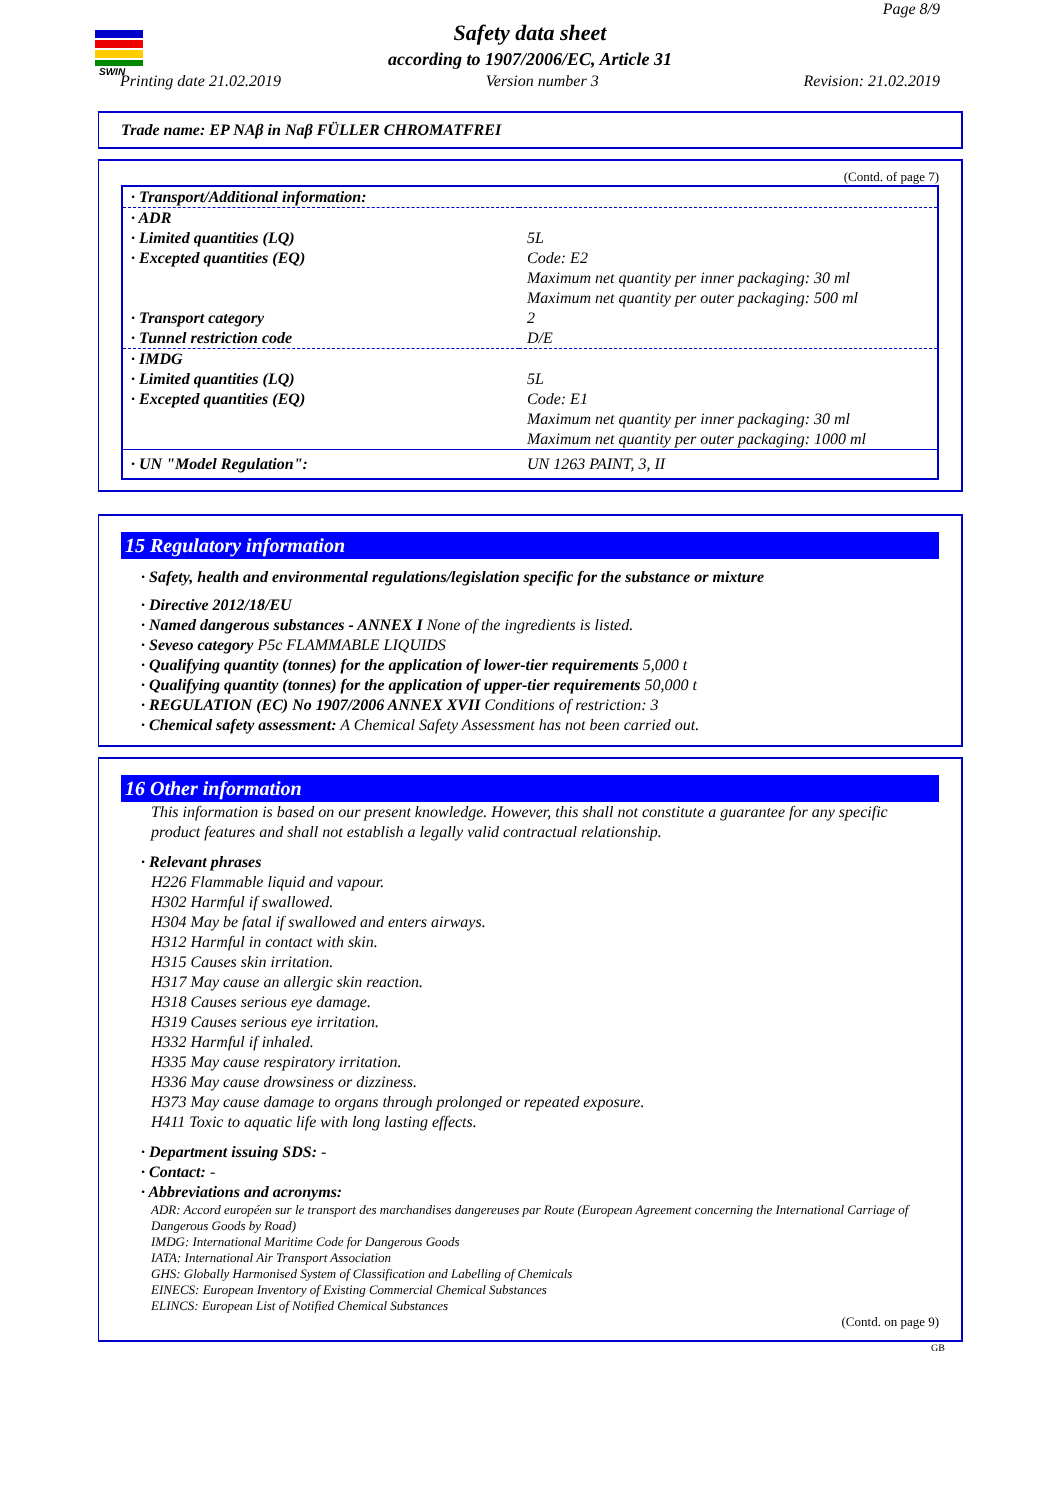SWIN
Page 8/9
Safety data sheet
according to 1907/2006/EC, Article 31
Printing date 21.02.2019 Version number 3 Revision: 21.02.2019
Trade name: EP NAβ in Naβ FÜLLER CHROMATFREI
(Contd. of page 7)
| · Transport/Additional information: | |
| · ADR | |
| · Limited quantities (LQ) | 5L |
| · Excepted quantities (EQ) | Code: E2 Maximum net quantity per inner packaging: 30 ml Maximum net quantity per outer packaging: 500 ml |
| · Transport category | 2 |
| · Tunnel restriction code | D/E |
| · IMDG | |
| · Limited quantities (LQ) | 5L |
| · Excepted quantities (EQ) | Code: E1 Maximum net quantity per inner packaging: 30 ml Maximum net quantity per outer packaging: 1000 ml |
| · UN "Model Regulation": | UN 1263 PAINT, 3, II |
15 Regulatory information
· Safety, health and environmental regulations/legislation specific for the substance or mixture
· Directive 2012/18/EU
· Named dangerous substances - ANNEX I None of the ingredients is listed.
· Seveso category P5c FLAMMABLE LIQUIDS
· Qualifying quantity (tonnes) for the application of lower-tier requirements 5,000 t
· Qualifying quantity (tonnes) for the application of upper-tier requirements 50,000 t
· REGULATION (EC) No 1907/2006 ANNEX XVII Conditions of restriction: 3
· Chemical safety assessment: A Chemical Safety Assessment has not been carried out.
16 Other information
This information is based on our present knowledge. However, this shall not constitute a guarantee for any specific product features and shall not establish a legally valid contractual relationship.
· Relevant phrases
H226 Flammable liquid and vapour.
H302 Harmful if swallowed.
H304 May be fatal if swallowed and enters airways.
H312 Harmful in contact with skin.
H315 Causes skin irritation.
H317 May cause an allergic skin reaction.
H318 Causes serious eye damage.
H319 Causes serious eye irritation.
H332 Harmful if inhaled.
H335 May cause respiratory irritation.
H336 May cause drowsiness or dizziness.
H373 May cause damage to organs through prolonged or repeated exposure.
H411 Toxic to aquatic life with long lasting effects.
· Department issuing SDS: -
· Contact: -
· Abbreviations and acronyms:
ADR: Accord européen sur le transport des marchandises dangereuses par Route (European Agreement concerning the International Carriage of Dangerous Goods by Road)
IMDG: International Maritime Code for Dangerous Goods
IATA: International Air Transport Association
GHS: Globally Harmonised System of Classification and Labelling of Chemicals
EINECS: European Inventory of Existing Commercial Chemical Substances
ELINCS: European List of Notified Chemical Substances
(Contd. on page 9)
GB